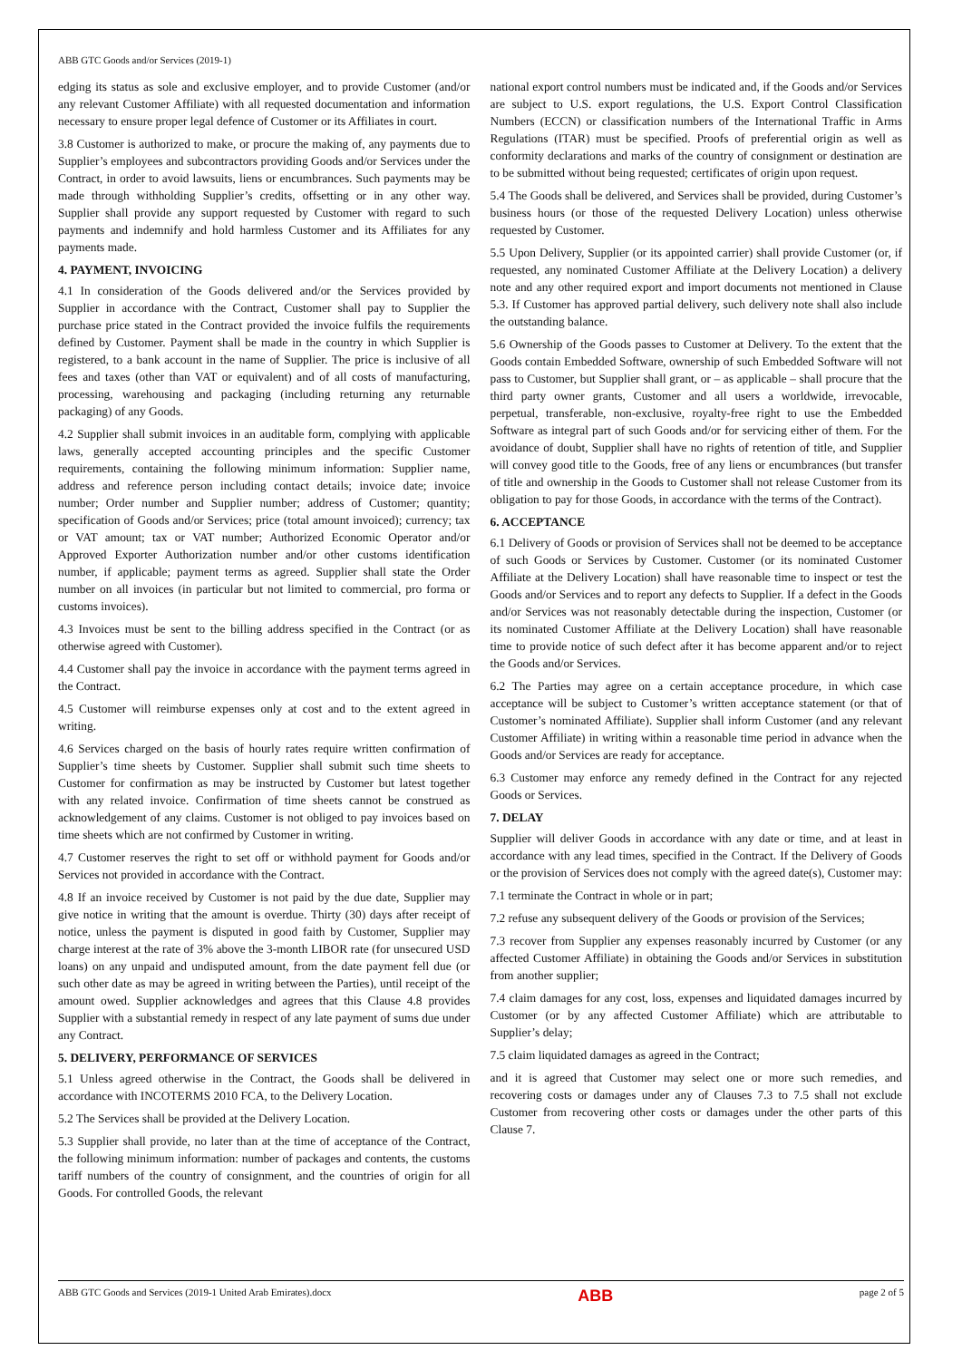ABB GTC Goods and/or Services (2019-1)
edging its status as sole and exclusive employer, and to provide Customer (and/or any relevant Customer Affiliate) with all requested documentation and information necessary to ensure proper legal defence of Customer or its Affiliates in court.
3.8 Customer is authorized to make, or procure the making of, any payments due to Supplier’s employees and subcontractors providing Goods and/or Services under the Contract, in order to avoid lawsuits, liens or encumbrances. Such payments may be made through withholding Supplier’s credits, offsetting or in any other way. Supplier shall provide any support requested by Customer with regard to such payments and indemnify and hold harmless Customer and its Affiliates for any payments made.
4. PAYMENT, INVOICING
4.1 In consideration of the Goods delivered and/or the Services provided by Supplier in accordance with the Contract, Customer shall pay to Supplier the purchase price stated in the Contract provided the invoice fulfils the requirements defined by Customer. Payment shall be made in the country in which Supplier is registered, to a bank account in the name of Supplier. The price is inclusive of all fees and taxes (other than VAT or equivalent) and of all costs of manufacturing, processing, warehousing and packaging (including returning any returnable packaging) of any Goods.
4.2 Supplier shall submit invoices in an auditable form, complying with applicable laws, generally accepted accounting principles and the specific Customer requirements, containing the following minimum information: Supplier name, address and reference person including contact details; invoice date; invoice number; Order number and Supplier number; address of Customer; quantity; specification of Goods and/or Services; price (total amount invoiced); currency; tax or VAT amount; tax or VAT number; Authorized Economic Operator and/or Approved Exporter Authorization number and/or other customs identification number, if applicable; payment terms as agreed. Supplier shall state the Order number on all invoices (in particular but not limited to commercial, pro forma or customs invoices).
4.3 Invoices must be sent to the billing address specified in the Contract (or as otherwise agreed with Customer).
4.4 Customer shall pay the invoice in accordance with the payment terms agreed in the Contract.
4.5 Customer will reimburse expenses only at cost and to the extent agreed in writing.
4.6 Services charged on the basis of hourly rates require written confirmation of Supplier’s time sheets by Customer. Supplier shall submit such time sheets to Customer for confirmation as may be instructed by Customer but latest together with any related invoice. Confirmation of time sheets cannot be construed as acknowledgement of any claims. Customer is not obliged to pay invoices based on time sheets which are not confirmed by Customer in writing.
4.7 Customer reserves the right to set off or withhold payment for Goods and/or Services not provided in accordance with the Contract.
4.8 If an invoice received by Customer is not paid by the due date, Supplier may give notice in writing that the amount is overdue. Thirty (30) days after receipt of notice, unless the payment is disputed in good faith by Customer, Supplier may charge interest at the rate of 3% above the 3-month LIBOR rate (for unsecured USD loans) on any unpaid and undisputed amount, from the date payment fell due (or such other date as may be agreed in writing between the Parties), until receipt of the amount owed. Supplier acknowledges and agrees that this Clause 4.8 provides Supplier with a substantial remedy in respect of any late payment of sums due under any Contract.
5. DELIVERY, PERFORMANCE OF SERVICES
5.1 Unless agreed otherwise in the Contract, the Goods shall be delivered in accordance with INCOTERMS 2010 FCA, to the Delivery Location.
5.2 The Services shall be provided at the Delivery Location.
5.3 Supplier shall provide, no later than at the time of acceptance of the Contract, the following minimum information: number of packages and contents, the customs tariff numbers of the country of consignment, and the countries of origin for all Goods. For controlled Goods, the relevant
national export control numbers must be indicated and, if the Goods and/or Services are subject to U.S. export regulations, the U.S. Export Control Classification Numbers (ECCN) or classification numbers of the International Traffic in Arms Regulations (ITAR) must be specified. Proofs of preferential origin as well as conformity declarations and marks of the country of consignment or destination are to be submitted without being requested; certificates of origin upon request.
5.4 The Goods shall be delivered, and Services shall be provided, during Customer’s business hours (or those of the requested Delivery Location) unless otherwise requested by Customer.
5.5 Upon Delivery, Supplier (or its appointed carrier) shall provide Customer (or, if requested, any nominated Customer Affiliate at the Delivery Location) a delivery note and any other required export and import documents not mentioned in Clause 5.3. If Customer has approved partial delivery, such delivery note shall also include the outstanding balance.
5.6 Ownership of the Goods passes to Customer at Delivery. To the extent that the Goods contain Embedded Software, ownership of such Embedded Software will not pass to Customer, but Supplier shall grant, or – as applicable – shall procure that the third party owner grants, Customer and all users a worldwide, irrevocable, perpetual, transferable, non-exclusive, royalty-free right to use the Embedded Software as integral part of such Goods and/or for servicing either of them. For the avoidance of doubt, Supplier shall have no rights of retention of title, and Supplier will convey good title to the Goods, free of any liens or encumbrances (but transfer of title and ownership in the Goods to Customer shall not release Customer from its obligation to pay for those Goods, in accordance with the terms of the Contract).
6. ACCEPTANCE
6.1 Delivery of Goods or provision of Services shall not be deemed to be acceptance of such Goods or Services by Customer. Customer (or its nominated Customer Affiliate at the Delivery Location) shall have reasonable time to inspect or test the Goods and/or Services and to report any defects to Supplier. If a defect in the Goods and/or Services was not reasonably detectable during the inspection, Customer (or its nominated Customer Affiliate at the Delivery Location) shall have reasonable time to provide notice of such defect after it has become apparent and/or to reject the Goods and/or Services.
6.2 The Parties may agree on a certain acceptance procedure, in which case acceptance will be subject to Customer’s written acceptance statement (or that of Customer’s nominated Affiliate). Supplier shall inform Customer (and any relevant Customer Affiliate) in writing within a reasonable time period in advance when the Goods and/or Services are ready for acceptance.
6.3 Customer may enforce any remedy defined in the Contract for any rejected Goods or Services.
7. DELAY
Supplier will deliver Goods in accordance with any date or time, and at least in accordance with any lead times, specified in the Contract. If the Delivery of Goods or the provision of Services does not comply with the agreed date(s), Customer may:
7.1 terminate the Contract in whole or in part;
7.2 refuse any subsequent delivery of the Goods or provision of the Services;
7.3 recover from Supplier any expenses reasonably incurred by Customer (or any affected Customer Affiliate) in obtaining the Goods and/or Services in substitution from another supplier;
7.4 claim damages for any cost, loss, expenses and liquidated damages incurred by Customer (or by any affected Customer Affiliate) which are attributable to Supplier’s delay;
7.5 claim liquidated damages as agreed in the Contract;
and it is agreed that Customer may select one or more such remedies, and recovering costs or damages under any of Clauses 7.3 to 7.5 shall not exclude Customer from recovering other costs or damages under the other parts of this Clause 7.
ABB GTC Goods and Services (2019-1 United Arab Emirates).docx ABB page 2 of 5